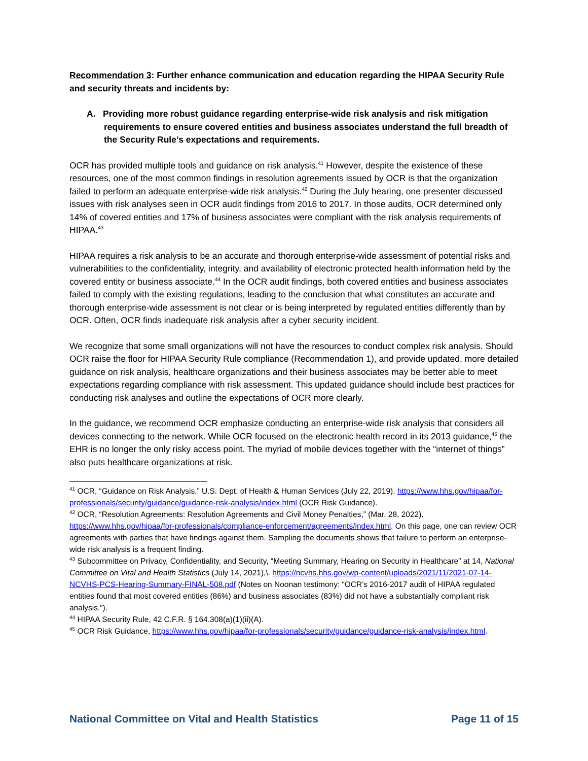Recommendation 3: Further enhance communication and education regarding the HIPAA Security Rule and security threats and incidents by:
A. Providing more robust guidance regarding enterprise-wide risk analysis and risk mitigation requirements to ensure covered entities and business associates understand the full breadth of the Security Rule’s expectations and requirements.
OCR has provided multiple tools and guidance on risk analysis.<sup>41</sup> However, despite the existence of these resources, one of the most common findings in resolution agreements issued by OCR is that the organization failed to perform an adequate enterprise-wide risk analysis.<sup>42</sup> During the July hearing, one presenter discussed issues with risk analyses seen in OCR audit findings from 2016 to 2017. In those audits, OCR determined only 14% of covered entities and 17% of business associates were compliant with the risk analysis requirements of HIPAA.<sup>43</sup>
HIPAA requires a risk analysis to be an accurate and thorough enterprise-wide assessment of potential risks and vulnerabilities to the confidentiality, integrity, and availability of electronic protected health information held by the covered entity or business associate.<sup>44</sup> In the OCR audit findings, both covered entities and business associates failed to comply with the existing regulations, leading to the conclusion that what constitutes an accurate and thorough enterprise-wide assessment is not clear or is being interpreted by regulated entities differently than by OCR. Often, OCR finds inadequate risk analysis after a cyber security incident.
We recognize that some small organizations will not have the resources to conduct complex risk analysis. Should OCR raise the floor for HIPAA Security Rule compliance (Recommendation 1), and provide updated, more detailed guidance on risk analysis, healthcare organizations and their business associates may be better able to meet expectations regarding compliance with risk assessment. This updated guidance should include best practices for conducting risk analyses and outline the expectations of OCR more clearly.
In the guidance, we recommend OCR emphasize conducting an enterprise-wide risk analysis that considers all devices connecting to the network. While OCR focused on the electronic health record in its 2013 guidance,<sup>45</sup> the EHR is no longer the only risky access point. The myriad of mobile devices together with the “internet of things” also puts healthcare organizations at risk.
<sup>41</sup> OCR, “Guidance on Risk Analysis,” U.S. Dept. of Health & Human Services (July 22, 2019). https://www.hhs.gov/hipaa/for-professionals/security/guidance/guidance-risk-analysis/index.html (OCR Risk Guidance).
<sup>42</sup> OCR, “Resolution Agreements: Resolution Agreements and Civil Money Penalties,” (Mar. 28, 2022). https://www.hhs.gov/hipaa/for-professionals/compliance-enforcement/agreements/index.html. On this page, one can review OCR agreements with parties that have findings against them. Sampling the documents shows that failure to perform an enterprise-wide risk analysis is a frequent finding.
<sup>43</sup> Subcommittee on Privacy, Confidentiality, and Security, “Meeting Summary, Hearing on Security in Healthcare” at 14, National Committee on Vital and Health Statistics (July 14, 2021),\. https://ncvhs.hhs.gov/wp-content/uploads/2021/11/2021-07-14-NCVHS-PCS-Hearing-Summary-FINAL-508.pdf (Notes on Noonan testimony: “OCR’s 2016-2017 audit of HIPAA regulated entities found that most covered entities (86%) and business associates (83%) did not have a substantially compliant risk analysis.”).
<sup>44</sup> HIPAA Security Rule, 42 C.F.R. § 164.308(a)(1)(ii)(A).
<sup>45</sup> OCR Risk Guidance, https://www.hhs.gov/hipaa/for-professionals/security/guidance/guidance-risk-analysis/index.html.
National Committee on Vital and Health Statistics Page 11 of 15